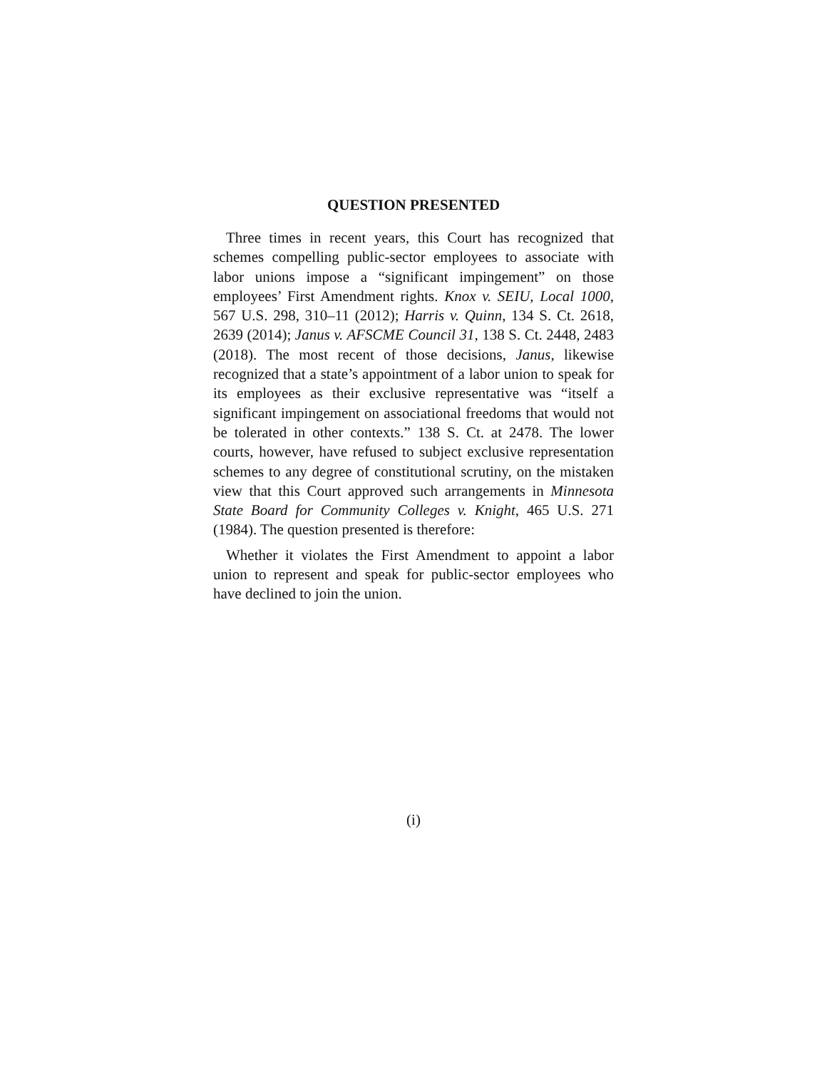QUESTION PRESENTED
Three times in recent years, this Court has recognized that schemes compelling public-sector employees to associate with labor unions impose a “significant impingement” on those employees’ First Amendment rights. Knox v. SEIU, Local 1000, 567 U.S. 298, 310–11 (2012); Harris v. Quinn, 134 S. Ct. 2618, 2639 (2014); Janus v. AFSCME Council 31, 138 S. Ct. 2448, 2483 (2018). The most recent of those decisions, Janus, likewise recognized that a state’s appointment of a labor union to speak for its employees as their exclusive representative was “itself a significant impingement on associational freedoms that would not be tolerated in other contexts.” 138 S. Ct. at 2478. The lower courts, however, have refused to subject exclusive representation schemes to any degree of constitutional scrutiny, on the mistaken view that this Court approved such arrangements in Minnesota State Board for Community Colleges v. Knight, 465 U.S. 271 (1984). The question presented is therefore:
Whether it violates the First Amendment to appoint a labor union to represent and speak for public-sector employees who have declined to join the union.
(i)